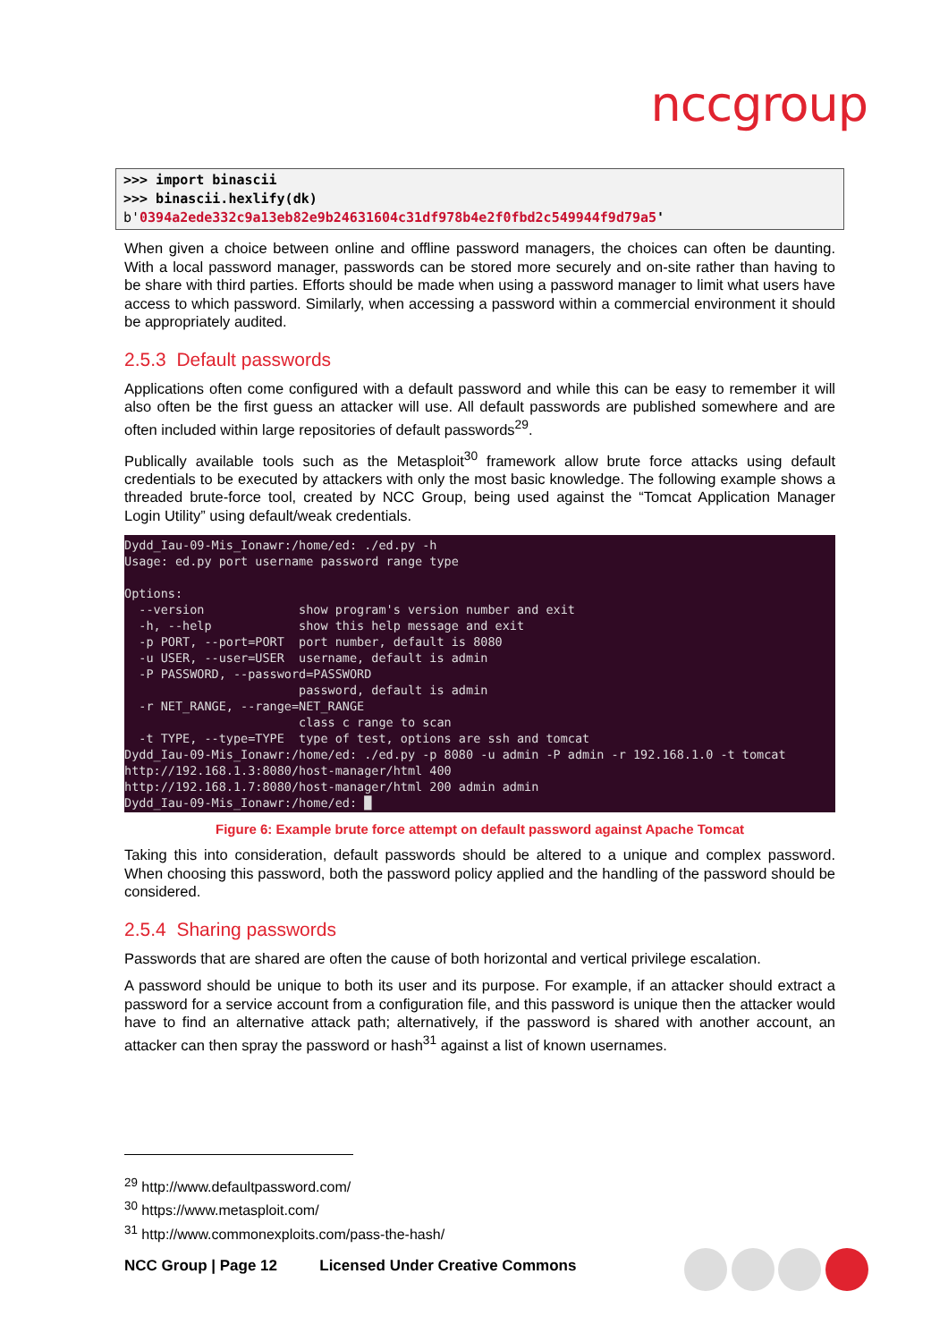nccgroup
>>> import binascii
>>> binascii.hexlify(dk)
b'0394a2ede332c9a13eb82e9b24631604c31df978b4e2f0fbd2c549944f9d79a5'
When given a choice between online and offline password managers, the choices can often be daunting. With a local password manager, passwords can be stored more securely and on-site rather than having to be share with third parties. Efforts should be made when using a password manager to limit what users have access to which password. Similarly, when accessing a password within a commercial environment it should be appropriately audited.
2.5.3 Default passwords
Applications often come configured with a default password and while this can be easy to remember it will also often be the first guess an attacker will use. All default passwords are published somewhere and are often included within large repositories of default passwords<sup>29</sup>.
Publically available tools such as the Metasploit<sup>30</sup> framework allow brute force attacks using default credentials to be executed by attackers with only the most basic knowledge. The following example shows a threaded brute-force tool, created by NCC Group, being used against the “Tomcat Application Manager Login Utility” using default/weak credentials.
Dydd_Iau-09-Mis_Ionawr:/home/ed: ./ed.py -h Usage: ed.py port username password range type Options: --version show program's version number and exit -h, --help show this help message and exit -p PORT, --port=PORT port number, default is 8080 -u USER, --user=USER username, default is admin -P PASSWORD, --password=PASSWORD password, default is admin -r NET_RANGE, --range=NET_RANGE class c range to scan -t TYPE, --type=TYPE type of test, options are ssh and tomcat Dydd_Iau-09-Mis_Ionawr:/home/ed: ./ed.py -p 8080 -u admin -P admin -r 192.168.1.0 -t tomcat http://192.168.1.3:8080/host-manager/html 400 http://192.168.1.7:8080/host-manager/html 200 admin admin Dydd_Iau-09-Mis_Ionawr:/home/ed: █
Figure 6: Example brute force attempt on default password against Apache Tomcat
Taking this into consideration, default passwords should be altered to a unique and complex password. When choosing this password, both the password policy applied and the handling of the password should be considered.
2.5.4 Sharing passwords
Passwords that are shared are often the cause of both horizontal and vertical privilege escalation.
A password should be unique to both its user and its purpose. For example, if an attacker should extract a password for a service account from a configuration file, and this password is unique then the attacker would have to find an alternative attack path; alternatively, if the password is shared with another account, an attacker can then spray the password or hash<sup>31</sup> against a list of known usernames.
<sup>29</sup> http://www.defaultpassword.com/
<sup>30</sup> https://www.metasploit.com/
<sup>31</sup> http://www.commonexploits.com/pass-the-hash/
NCC Group | Page 12 Licensed Under Creative Commons